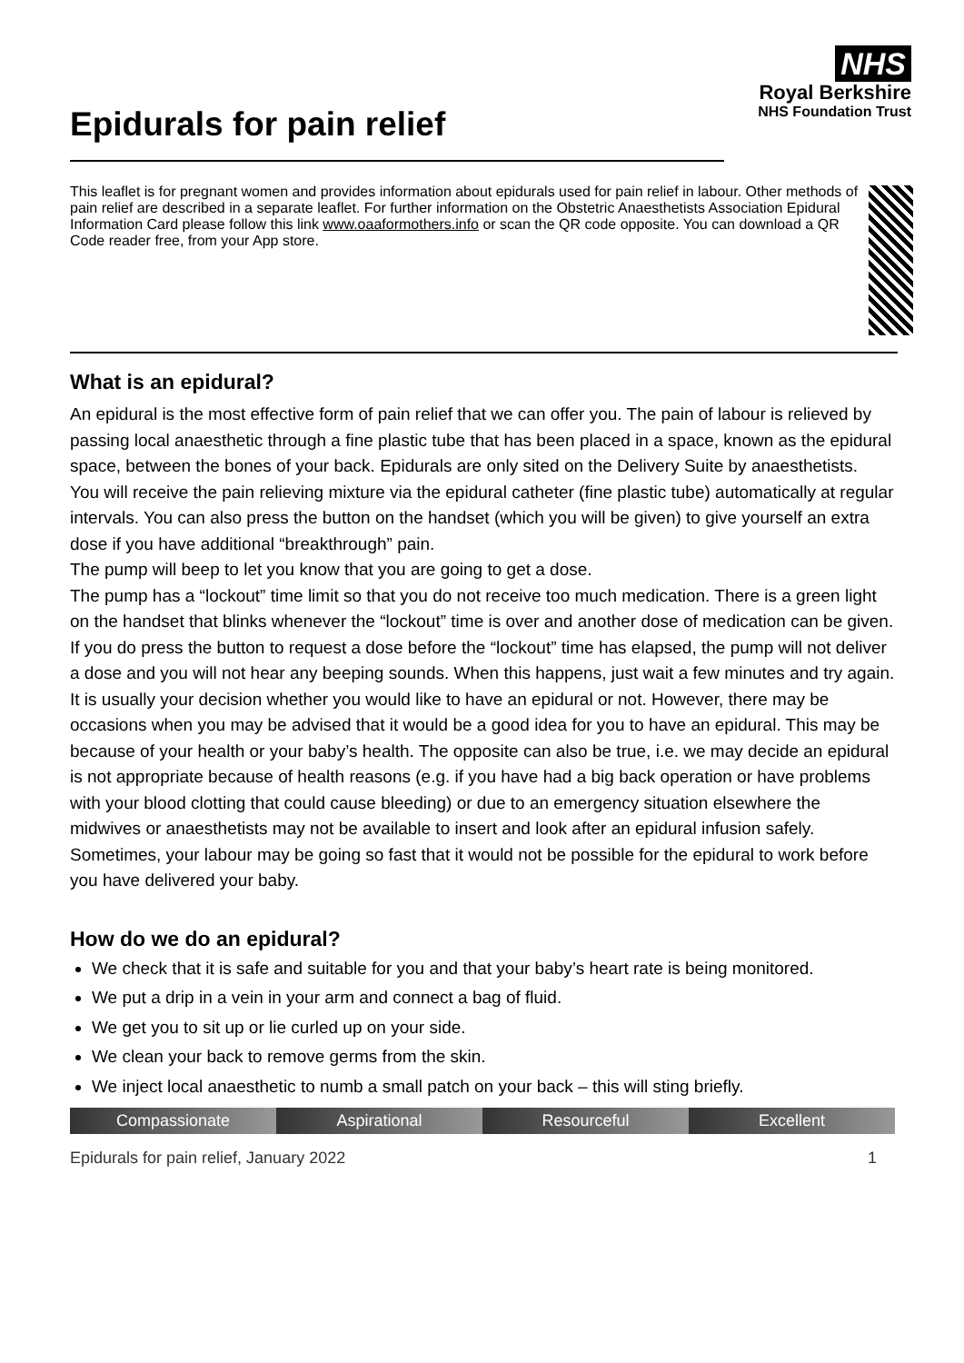Epidurals for pain relief
NHS
Royal Berkshire
NHS Foundation Trust
This leaflet is for pregnant women and provides information about epidurals used for pain relief in labour. Other methods of pain relief are described in a separate leaflet. For further information on the Obstetric Anaesthetists Association Epidural Information Card please follow this link www.oaaformothers.info or scan the QR code opposite. You can download a QR Code reader free, from your App store.
What is an epidural?
An epidural is the most effective form of pain relief that we can offer you. The pain of labour is relieved by passing local anaesthetic through a fine plastic tube that has been placed in a space, known as the epidural space, between the bones of your back. Epidurals are only sited on the Delivery Suite by anaesthetists.
You will receive the pain relieving mixture via the epidural catheter (fine plastic tube) automatically at regular intervals. You can also press the button on the handset (which you will be given) to give yourself an extra dose if you have additional “breakthrough” pain.
The pump will beep to let you know that you are going to get a dose.
The pump has a “lockout” time limit so that you do not receive too much medication. There is a green light on the handset that blinks whenever the “lockout” time is over and another dose of medication can be given. If you do press the button to request a dose before the “lockout” time has elapsed, the pump will not deliver a dose and you will not hear any beeping sounds. When this happens, just wait a few minutes and try again.
It is usually your decision whether you would like to have an epidural or not. However, there may be occasions when you may be advised that it would be a good idea for you to have an epidural. This may be because of your health or your baby’s health. The opposite can also be true, i.e. we may decide an epidural is not appropriate because of health reasons (e.g. if you have had a big back operation or have problems with your blood clotting that could cause bleeding) or due to an emergency situation elsewhere the midwives or anaesthetists may not be available to insert and look after an epidural infusion safely. Sometimes, your labour may be going so fast that it would not be possible for the epidural to work before you have delivered your baby.
How do we do an epidural?
We check that it is safe and suitable for you and that your baby’s heart rate is being monitored.
We put a drip in a vein in your arm and connect a bag of fluid.
We get you to sit up or lie curled up on your side.
We clean your back to remove germs from the skin.
We inject local anaesthetic to numb a small patch on your back – this will sting briefly.
Compassionate Aspirational Resourceful Excellent
Epidurals for pain relief, January 2022 1